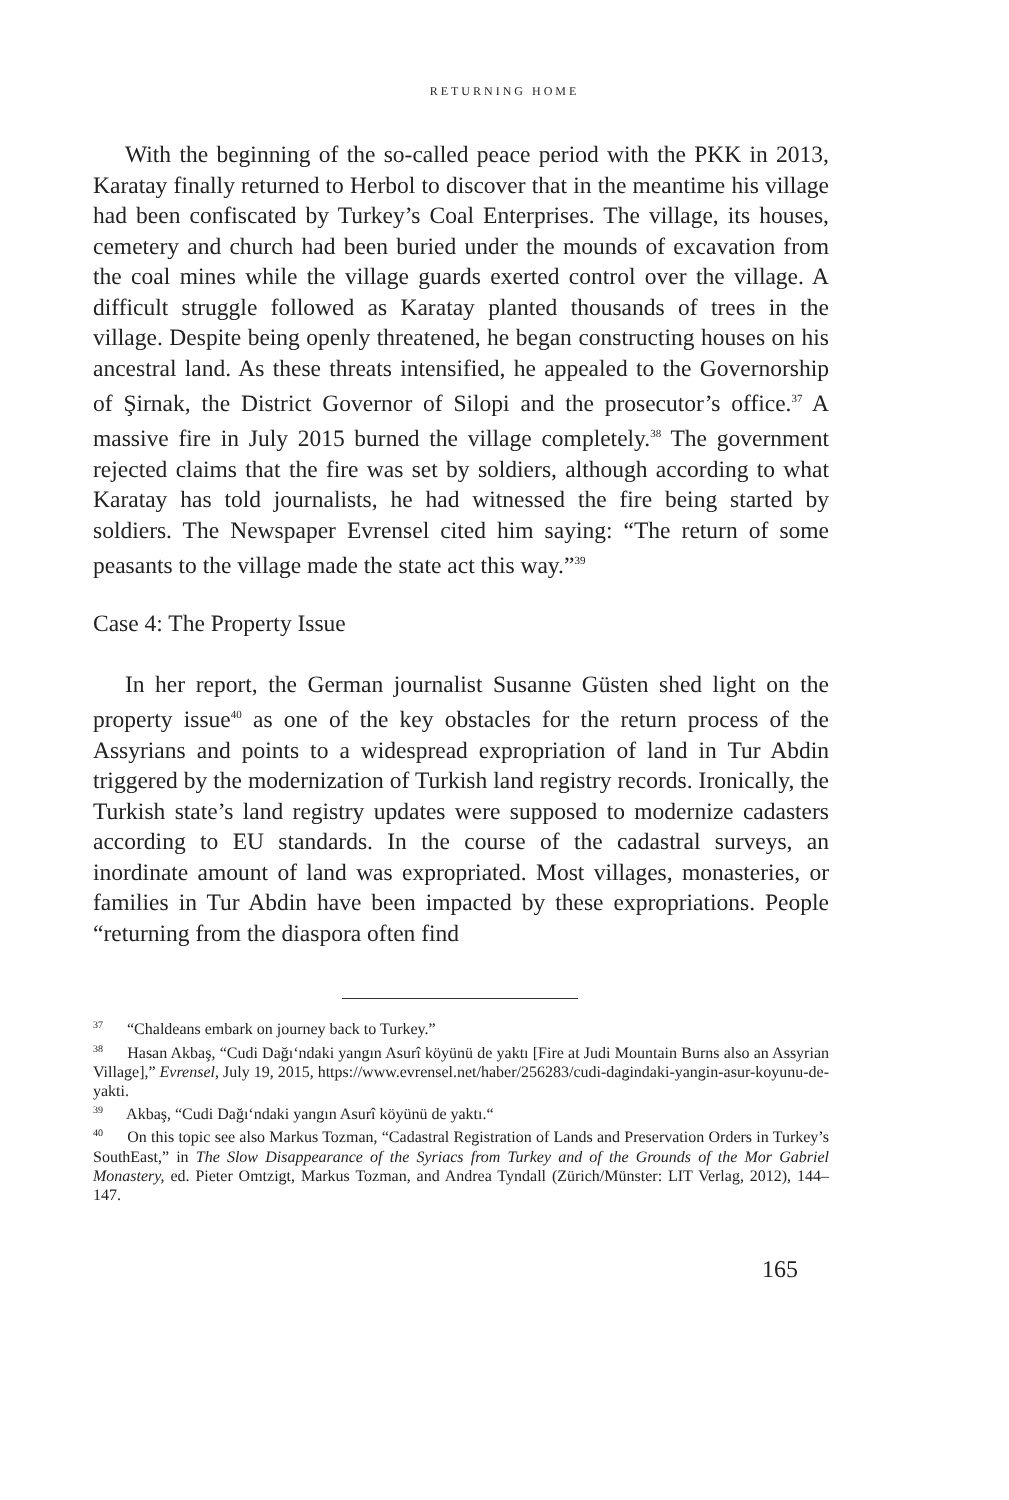RETURNING HOME
With the beginning of the so-called peace period with the PKK in 2013, Karatay finally returned to Herbol to discover that in the meantime his village had been confiscated by Turkey’s Coal Enterprises. The village, its houses, cemetery and church had been buried under the mounds of excavation from the coal mines while the village guards exerted control over the village. A difficult struggle followed as Karatay planted thousands of trees in the village. Despite being openly threatened, he began constructing houses on his ancestral land. As these threats intensified, he appealed to the Governorship of Şirnak, the District Governor of Silopi and the prosecutor’s office.<sup>37</sup> A massive fire in July 2015 burned the village completely.<sup>38</sup> The government rejected claims that the fire was set by soldiers, although according to what Karatay has told journalists, he had witnessed the fire being started by soldiers. The Newspaper Evrensel cited him saying: “The return of some peasants to the village made the state act this way.”<sup>39</sup>
Case 4: The Property Issue
In her report, the German journalist Susanne Güsten shed light on the property issue<sup>40</sup> as one of the key obstacles for the return process of the Assyrians and points to a widespread expropriation of land in Tur Abdin triggered by the modernization of Turkish land registry records. Ironically, the Turkish state’s land registry updates were supposed to modernize cadasters according to EU standards. In the course of the cadastral surveys, an inordinate amount of land was expropriated. Most villages, monasteries, or families in Tur Abdin have been impacted by these expropriations. People “returning from the diaspora often find
<sup>37</sup> “Chaldeans embark on journey back to Turkey.”
<sup>38</sup> Hasan Akbaş, “Cudi Dağı‘ndaki yangın Asurî köyünü de yaktı [Fire at Judi Mountain Burns also an Assyrian Village],” Evrensel, July 19, 2015, https://www.evrensel.net/haber/256283/cudi-dagindaki-yangin-asur-koyunu-de-yakti.
<sup>39</sup> Akbaş, “Cudi Dağı‘ndaki yangın Asurî köyünü de yaktı.“
<sup>40</sup> On this topic see also Markus Tozman, “Cadastral Registration of Lands and Preservation Orders in Turkey’s SouthEast,” in The Slow Disappearance of the Syriacs from Turkey and of the Grounds of the Mor Gabriel Monastery, ed. Pieter Omtzigt, Markus Tozman, and Andrea Tyndall (Zürich/Münster: LIT Verlag, 2012), 144–147.
165